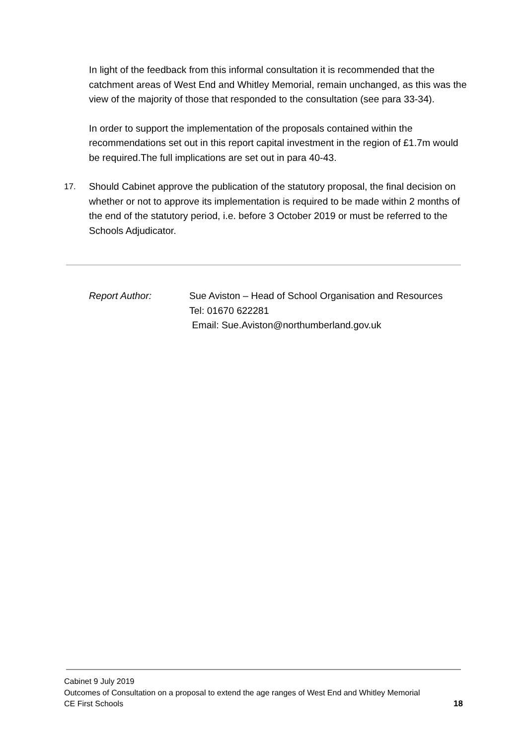In light of the feedback from this informal consultation it is recommended that the catchment areas of West End and Whitley Memorial, remain unchanged, as this was the view of the majority of those that responded to the consultation (see para 33-34).
In order to support the implementation of the proposals contained within the recommendations set out in this report capital investment in the region of £1.7m would be required.The full implications are set out in para 40-43.
17. Should Cabinet approve the publication of the statutory proposal, the final decision on whether or not to approve its implementation is required to be made within 2 months of the end of the statutory period, i.e. before 3 October 2019 or must be referred to the Schools Adjudicator.
Report Author: Sue Aviston – Head of School Organisation and Resources
Tel: 01670 622281
Email: Sue.Aviston@northumberland.gov.uk
Cabinet 9 July 2019
Outcomes of Consultation on a proposal to extend the age ranges of West End and Whitley Memorial
CE First Schools 18